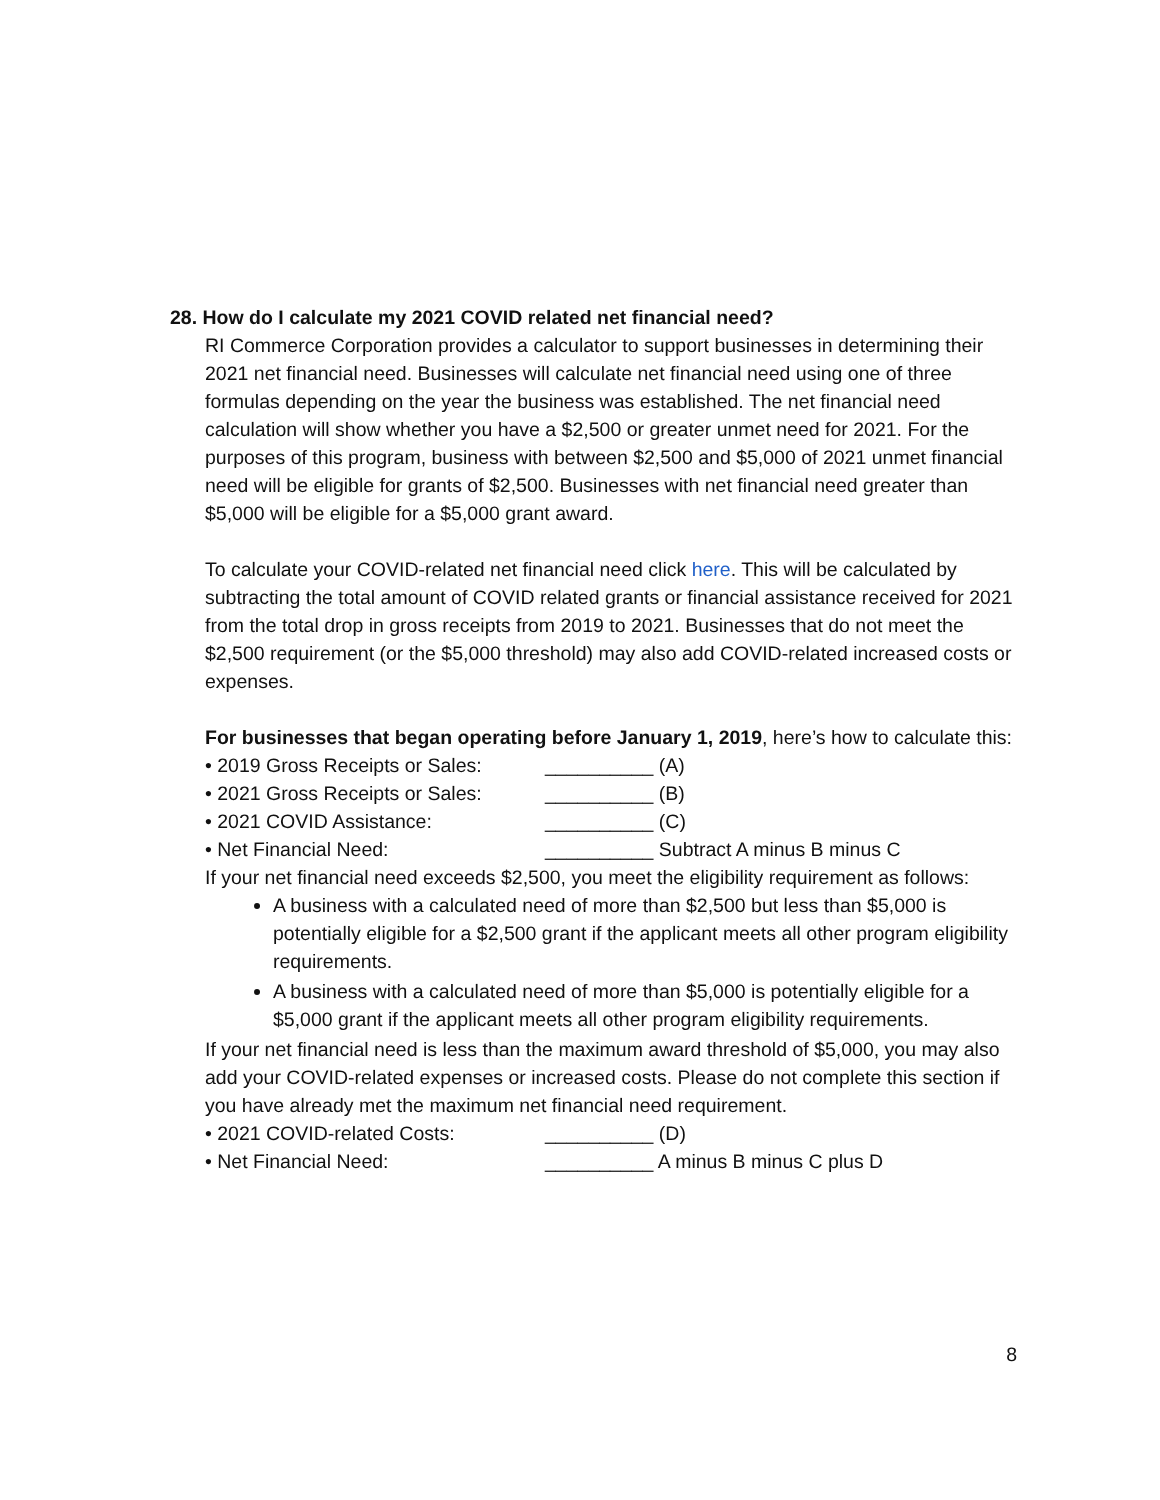28. How do I calculate my 2021 COVID related net financial need?
RI Commerce Corporation provides a calculator to support businesses in determining their 2021 net financial need. Businesses will calculate net financial need using one of three formulas depending on the year the business was established. The net financial need calculation will show whether you have a $2,500 or greater unmet need for 2021. For the purposes of this program, business with between $2,500 and $5,000 of 2021 unmet financial need will be eligible for grants of $2,500. Businesses with net financial need greater than $5,000 will be eligible for a $5,000 grant award.
To calculate your COVID-related net financial need click here. This will be calculated by subtracting the total amount of COVID related grants or financial assistance received for 2021 from the total drop in gross receipts from 2019 to 2021. Businesses that do not meet the $2,500 requirement (or the $5,000 threshold) may also add COVID-related increased costs or expenses.
For businesses that began operating before January 1, 2019, here’s how to calculate this:
• 2019 Gross Receipts or Sales: __________ (A)
• 2021 Gross Receipts or Sales: __________ (B)
• 2021 COVID Assistance: __________ (C)
• Net Financial Need: __________ Subtract A minus B minus C
If your net financial need exceeds $2,500, you meet the eligibility requirement as follows:
A business with a calculated need of more than $2,500 but less than $5,000 is potentially eligible for a $2,500 grant if the applicant meets all other program eligibility requirements.
A business with a calculated need of more than $5,000 is potentially eligible for a $5,000 grant if the applicant meets all other program eligibility requirements.
If your net financial need is less than the maximum award threshold of $5,000, you may also add your COVID-related expenses or increased costs. Please do not complete this section if you have already met the maximum net financial need requirement.
• 2021 COVID-related Costs: __________ (D)
• Net Financial Need: __________ A minus B minus C plus D
8